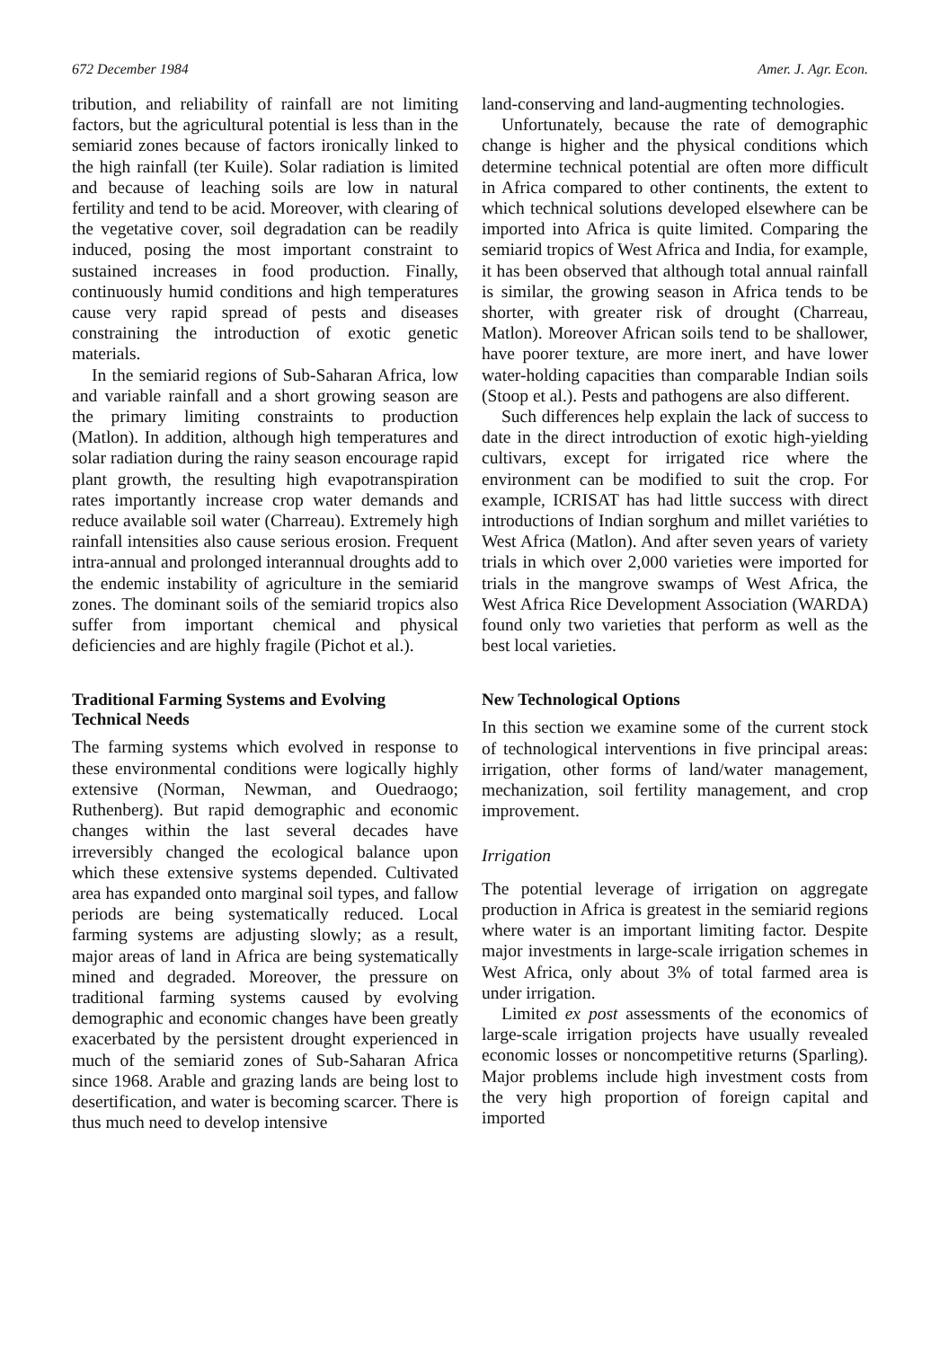672 December 1984 Amer. J. Agr. Econ.
tribution, and reliability of rainfall are not limiting factors, but the agricultural potential is less than in the semiarid zones because of factors ironically linked to the high rainfall (ter Kuile). Solar radiation is limited and because of leaching soils are low in natural fertility and tend to be acid. Moreover, with clearing of the vegetative cover, soil degradation can be readily induced, posing the most important constraint to sustained increases in food production. Finally, continuously humid conditions and high temperatures cause very rapid spread of pests and diseases constraining the introduction of exotic genetic materials.
In the semiarid regions of Sub-Saharan Africa, low and variable rainfall and a short growing season are the primary limiting constraints to production (Matlon). In addition, although high temperatures and solar radiation during the rainy season encourage rapid plant growth, the resulting high evapotranspiration rates importantly increase crop water demands and reduce available soil water (Charreau). Extremely high rainfall intensities also cause serious erosion. Frequent intra-annual and prolonged interannual droughts add to the endemic instability of agriculture in the semiarid zones. The dominant soils of the semiarid tropics also suffer from important chemical and physical deficiencies and are highly fragile (Pichot et al.).
Traditional Farming Systems and Evolving Technical Needs
The farming systems which evolved in response to these environmental conditions were logically highly extensive (Norman, Newman, and Ouedraogo; Ruthenberg). But rapid demographic and economic changes within the last several decades have irreversibly changed the ecological balance upon which these extensive systems depended. Cultivated area has expanded onto marginal soil types, and fallow periods are being systematically reduced. Local farming systems are adjusting slowly; as a result, major areas of land in Africa are being systematically mined and degraded. Moreover, the pressure on traditional farming systems caused by evolving demographic and economic changes have been greatly exacerbated by the persistent drought experienced in much of the semiarid zones of Sub-Saharan Africa since 1968. Arable and grazing lands are being lost to desertification, and water is becoming scarcer. There is thus much need to develop intensive
land-conserving and land-augmenting technologies.
Unfortunately, because the rate of demographic change is higher and the physical conditions which determine technical potential are often more difficult in Africa compared to other continents, the extent to which technical solutions developed elsewhere can be imported into Africa is quite limited. Comparing the semiarid tropics of West Africa and India, for example, it has been observed that although total annual rainfall is similar, the growing season in Africa tends to be shorter, with greater risk of drought (Charreau, Matlon). Moreover African soils tend to be shallower, have poorer texture, are more inert, and have lower water-holding capacities than comparable Indian soils (Stoop et al.). Pests and pathogens are also different.
Such differences help explain the lack of success to date in the direct introduction of exotic high-yielding cultivars, except for irrigated rice where the environment can be modified to suit the crop. For example, ICRISAT has had little success with direct introductions of Indian sorghum and millet variéties to West Africa (Matlon). And after seven years of variety trials in which over 2,000 varieties were imported for trials in the mangrove swamps of West Africa, the West Africa Rice Development Association (WARDA) found only two varieties that perform as well as the best local varieties.
New Technological Options
In this section we examine some of the current stock of technological interventions in five principal areas: irrigation, other forms of land/water management, mechanization, soil fertility management, and crop improvement.
Irrigation
The potential leverage of irrigation on aggregate production in Africa is greatest in the semiarid regions where water is an important limiting factor. Despite major investments in large-scale irrigation schemes in West Africa, only about 3% of total farmed area is under irrigation.
Limited ex post assessments of the economics of large-scale irrigation projects have usually revealed economic losses or noncompetitive returns (Sparling). Major problems include high investment costs from the very high proportion of foreign capital and imported